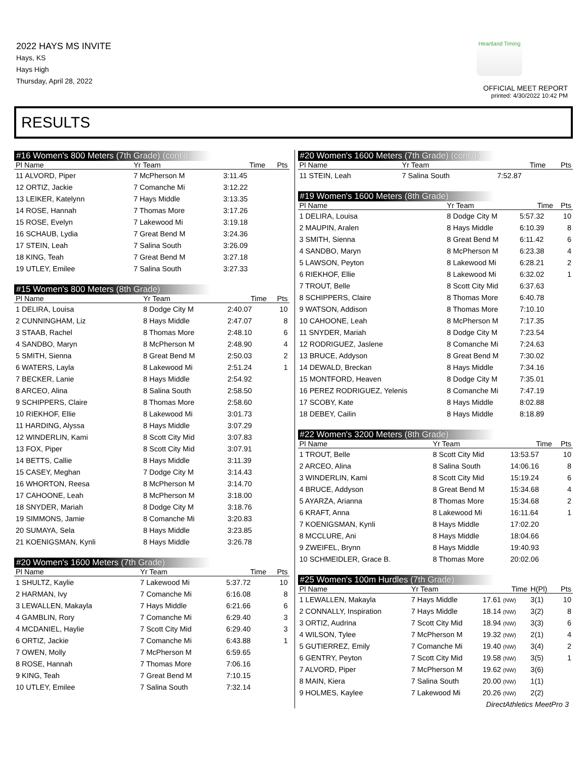2022 HAYS MS INVITE
Hays, KS
Hays High
Thursday, April 28, 2022
Heartland Timing
OFFICIAL MEET REPORT
printed: 4/30/2022 10:42 PM
RESULTS
#16 Women's 800 Meters (7th Grade) (cont'd)
| Pl Name | Yr Team | Time | Pts |
| --- | --- | --- | --- |
| 11 ALVORD, Piper | 7 McPherson M | 3:11.45 | |
| 12 ORTIZ, Jackie | 7 Comanche Mi | 3:12.22 | |
| 13 LEIKER, Katelynn | 7 Hays Middle | 3:13.35 | |
| 14 ROSE, Hannah | 7 Thomas More | 3:17.26 | |
| 15 ROSE, Evelyn | 7 Lakewood Mi | 3:19.18 | |
| 16 SCHAUB, Lydia | 7 Great Bend M | 3:24.36 | |
| 17 STEIN, Leah | 7 Salina South | 3:26.09 | |
| 18 KING, Teah | 7 Great Bend M | 3:27.18 | |
| 19 UTLEY, Emilee | 7 Salina South | 3:27.33 | |
#15 Women's 800 Meters (8th Grade)
| Pl Name | Yr Team | Time | Pts |
| --- | --- | --- | --- |
| 1 DELIRA, Louisa | 8 Dodge City M | 2:40.07 | 10 |
| 2 CUNNINGHAM, Liz | 8 Hays Middle | 2:47.07 | 8 |
| 3 STAAB, Rachel | 8 Thomas More | 2:48.10 | 6 |
| 4 SANDBO, Maryn | 8 McPherson M | 2:48.90 | 4 |
| 5 SMITH, Sienna | 8 Great Bend M | 2:50.03 | 2 |
| 6 WATERS, Layla | 8 Lakewood Mi | 2:51.24 | 1 |
| 7 BECKER, Lanie | 8 Hays Middle | 2:54.92 | |
| 8 ARCEO, Alina | 8 Salina South | 2:58.50 | |
| 9 SCHIPPERS, Claire | 8 Thomas More | 2:58.60 | |
| 10 RIEKHOF, Ellie | 8 Lakewood Mi | 3:01.73 | |
| 11 HARDING, Alyssa | 8 Hays Middle | 3:07.29 | |
| 12 WINDERLIN, Kami | 8 Scott City Mid | 3:07.83 | |
| 13 FOX, Piper | 8 Scott City Mid | 3:07.91 | |
| 14 BETTS, Callie | 8 Hays Middle | 3:11.39 | |
| 15 CASEY, Meghan | 7 Dodge City M | 3:14.43 | |
| 16 WHORTON, Reesa | 8 McPherson M | 3:14.70 | |
| 17 CAHOONE, Leah | 8 McPherson M | 3:18.00 | |
| 18 SNYDER, Mariah | 8 Dodge City M | 3:18.76 | |
| 19 SIMMONS, Jamie | 8 Comanche Mi | 3:20.83 | |
| 20 SUMAYA, Sela | 8 Hays Middle | 3:23.85 | |
| 21 KOENIGSMAN, Kynli | 8 Hays Middle | 3:26.78 | |
#20 Women's 1600 Meters (7th Grade)
| Pl Name | Yr Team | Time | Pts |
| --- | --- | --- | --- |
| 1 SHULTZ, Kaylie | 7 Lakewood Mi | 5:37.72 | 10 |
| 2 HARMAN, Ivy | 7 Comanche Mi | 6:16.08 | 8 |
| 3 LEWALLEN, Makayla | 7 Hays Middle | 6:21.66 | 6 |
| 4 GAMBLIN, Rory | 7 Comanche Mi | 6:29.40 | 3 |
| 4 MCDANIEL, Haylie | 7 Scott City Mid | 6:29.40 | 3 |
| 6 ORTIZ, Jackie | 7 Comanche Mi | 6:43.88 | 1 |
| 7 OWEN, Molly | 7 McPherson M | 6:59.65 | |
| 8 ROSE, Hannah | 7 Thomas More | 7:06.16 | |
| 9 KING, Teah | 7 Great Bend M | 7:10.15 | |
| 10 UTLEY, Emilee | 7 Salina South | 7:32.14 | |
#20 Women's 1600 Meters (7th Grade) (cont'd)
| Pl Name | Yr Team | Time | Pts |
| --- | --- | --- | --- |
| 11 STEIN, Leah | 7 Salina South | 7:52.87 | |
#19 Women's 1600 Meters (8th Grade)
| Pl Name | Yr Team | Time | Pts |
| --- | --- | --- | --- |
| 1 DELIRA, Louisa | 8 Dodge City M | 5:57.32 | 10 |
| 2 MAUPIN, Aralen | 8 Hays Middle | 6:10.39 | 8 |
| 3 SMITH, Sienna | 8 Great Bend M | 6:11.42 | 6 |
| 4 SANDBO, Maryn | 8 McPherson M | 6:23.38 | 4 |
| 5 LAWSON, Peyton | 8 Lakewood Mi | 6:28.21 | 2 |
| 6 RIEKHOF, Ellie | 8 Lakewood Mi | 6:32.02 | 1 |
| 7 TROUT, Belle | 8 Scott City Mid | 6:37.63 | |
| 8 SCHIPPERS, Claire | 8 Thomas More | 6:40.78 | |
| 9 WATSON, Addison | 8 Thomas More | 7:10.10 | |
| 10 CAHOONE, Leah | 8 McPherson M | 7:17.35 | |
| 11 SNYDER, Mariah | 8 Dodge City M | 7:23.54 | |
| 12 RODRIGUEZ, Jaslene | 8 Comanche Mi | 7:24.63 | |
| 13 BRUCE, Addyson | 8 Great Bend M | 7:30.02 | |
| 14 DEWALD, Breckan | 8 Hays Middle | 7:34.16 | |
| 15 MONTFORD, Heaven | 8 Dodge City M | 7:35.01 | |
| 16 PEREZ RODRIGUEZ, Yelenis | 8 Comanche Mi | 7:47.19 | |
| 17 SCOBY, Kate | 8 Hays Middle | 8:02.88 | |
| 18 DEBEY, Cailin | 8 Hays Middle | 8:18.89 | |
#22 Women's 3200 Meters (8th Grade)
| Pl Name | Yr Team | Time | Pts |
| --- | --- | --- | --- |
| 1 TROUT, Belle | 8 Scott City Mid | 13:53.57 | 10 |
| 2 ARCEO, Alina | 8 Salina South | 14:06.16 | 8 |
| 3 WINDERLIN, Kami | 8 Scott City Mid | 15:19.24 | 6 |
| 4 BRUCE, Addyson | 8 Great Bend M | 15:34.68 | 4 |
| 5 AYARZA, Arianna | 8 Thomas More | 15:34.68 | 2 |
| 6 KRAFT, Anna | 8 Lakewood Mi | 16:11.64 | 1 |
| 7 KOENIGSMAN, Kynli | 8 Hays Middle | 17:02.20 | |
| 8 MCCLURE, Ani | 8 Hays Middle | 18:04.66 | |
| 9 ZWEIFEL, Brynn | 8 Hays Middle | 19:40.93 | |
| 10 SCHMEIDLER, Grace B. | 8 Thomas More | 20:02.06 | |
#25 Women's 100m Hurdles (7th Grade)
| Pl Name | Yr Team | Time | H(Pl) | Pts |
| --- | --- | --- | --- | --- |
| 1 LEWALLEN, Makayla | 7 Hays Middle | 17.61 (NW) | 3(1) | 10 |
| 2 CONNALLY, Inspiration | 7 Hays Middle | 18.14 (NW) | 3(2) | 8 |
| 3 ORTIZ, Audrina | 7 Scott City Mid | 18.94 (NW) | 3(3) | 6 |
| 4 WILSON, Tylee | 7 McPherson M | 19.32 (NW) | 2(1) | 4 |
| 5 GUTIERREZ, Emily | 7 Comanche Mi | 19.40 (NW) | 3(4) | 2 |
| 6 GENTRY, Peyton | 7 Scott City Mid | 19.58 (NW) | 3(5) | 1 |
| 7 ALVORD, Piper | 7 McPherson M | 19.62 (NW) | 3(6) | |
| 8 MAIN, Kiera | 7 Salina South | 20.00 (NW) | 1(1) | |
| 9 HOLMES, Kaylee | 7 Lakewood Mi | 20.26 (NW) | 2(2) | |
DirectAthletics MeetPro 3